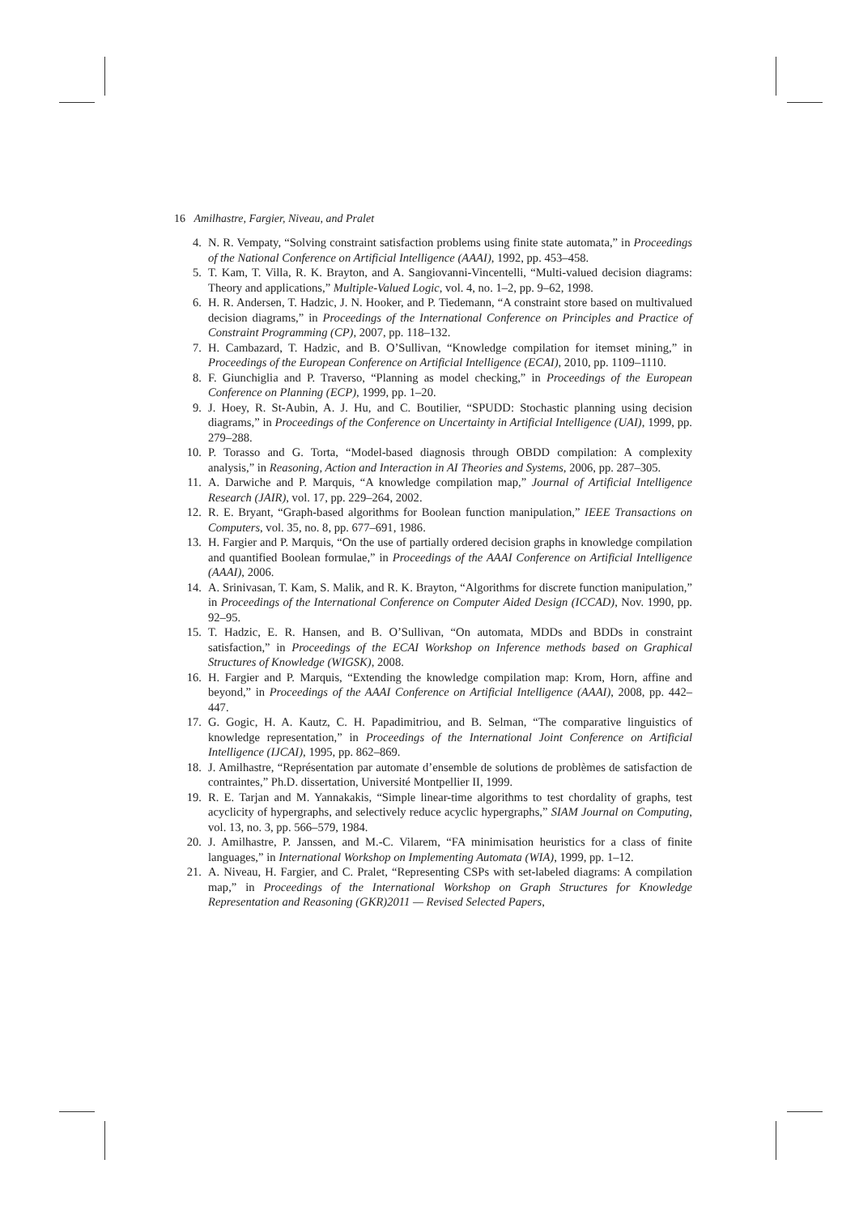16 Amilhastre, Fargier, Niveau, and Pralet
4. N. R. Vempaty, “Solving constraint satisfaction problems using finite state automata,” in Proceedings of the National Conference on Artificial Intelligence (AAAI), 1992, pp. 453–458.
5. T. Kam, T. Villa, R. K. Brayton, and A. Sangiovanni-Vincentelli, “Multi-valued decision diagrams: Theory and applications,” Multiple-Valued Logic, vol. 4, no. 1–2, pp. 9–62, 1998.
6. H. R. Andersen, T. Hadzic, J. N. Hooker, and P. Tiedemann, “A constraint store based on multivalued decision diagrams,” in Proceedings of the International Conference on Principles and Practice of Constraint Programming (CP), 2007, pp. 118–132.
7. H. Cambazard, T. Hadzic, and B. O’Sullivan, “Knowledge compilation for itemset mining,” in Proceedings of the European Conference on Artificial Intelligence (ECAI), 2010, pp. 1109–1110.
8. F. Giunchiglia and P. Traverso, “Planning as model checking,” in Proceedings of the European Conference on Planning (ECP), 1999, pp. 1–20.
9. J. Hoey, R. St-Aubin, A. J. Hu, and C. Boutilier, “SPUDD: Stochastic planning using decision diagrams,” in Proceedings of the Conference on Uncertainty in Artificial Intelligence (UAI), 1999, pp. 279–288.
10. P. Torasso and G. Torta, “Model-based diagnosis through OBDD compilation: A complexity analysis,” in Reasoning, Action and Interaction in AI Theories and Systems, 2006, pp. 287–305.
11. A. Darwiche and P. Marquis, “A knowledge compilation map,” Journal of Artificial Intelligence Research (JAIR), vol. 17, pp. 229–264, 2002.
12. R. E. Bryant, “Graph-based algorithms for Boolean function manipulation,” IEEE Transactions on Computers, vol. 35, no. 8, pp. 677–691, 1986.
13. H. Fargier and P. Marquis, “On the use of partially ordered decision graphs in knowledge compilation and quantified Boolean formulae,” in Proceedings of the AAAI Conference on Artificial Intelligence (AAAI), 2006.
14. A. Srinivasan, T. Kam, S. Malik, and R. K. Brayton, “Algorithms for discrete function manipulation,” in Proceedings of the International Conference on Computer Aided Design (ICCAD), Nov. 1990, pp. 92–95.
15. T. Hadzic, E. R. Hansen, and B. O’Sullivan, “On automata, MDDs and BDDs in constraint satisfaction,” in Proceedings of the ECAI Workshop on Inference methods based on Graphical Structures of Knowledge (WIGSK), 2008.
16. H. Fargier and P. Marquis, “Extending the knowledge compilation map: Krom, Horn, affine and beyond,” in Proceedings of the AAAI Conference on Artificial Intelligence (AAAI), 2008, pp. 442–447.
17. G. Gogic, H. A. Kautz, C. H. Papadimitriou, and B. Selman, “The comparative linguistics of knowledge representation,” in Proceedings of the International Joint Conference on Artificial Intelligence (IJCAI), 1995, pp. 862–869.
18. J. Amilhastre, “Représentation par automate d’ensemble de solutions de problèmes de satisfaction de contraintes,” Ph.D. dissertation, Université Montpellier II, 1999.
19. R. E. Tarjan and M. Yannakakis, “Simple linear-time algorithms to test chordality of graphs, test acyclicity of hypergraphs, and selectively reduce acyclic hypergraphs,” SIAM Journal on Computing, vol. 13, no. 3, pp. 566–579, 1984.
20. J. Amilhastre, P. Janssen, and M.-C. Vilarem, “FA minimisation heuristics for a class of finite languages,” in International Workshop on Implementing Automata (WIA), 1999, pp. 1–12.
21. A. Niveau, H. Fargier, and C. Pralet, “Representing CSPs with set-labeled diagrams: A compilation map,” in Proceedings of the International Workshop on Graph Structures for Knowledge Representation and Reasoning (GKR)2011 — Revised Selected Papers,